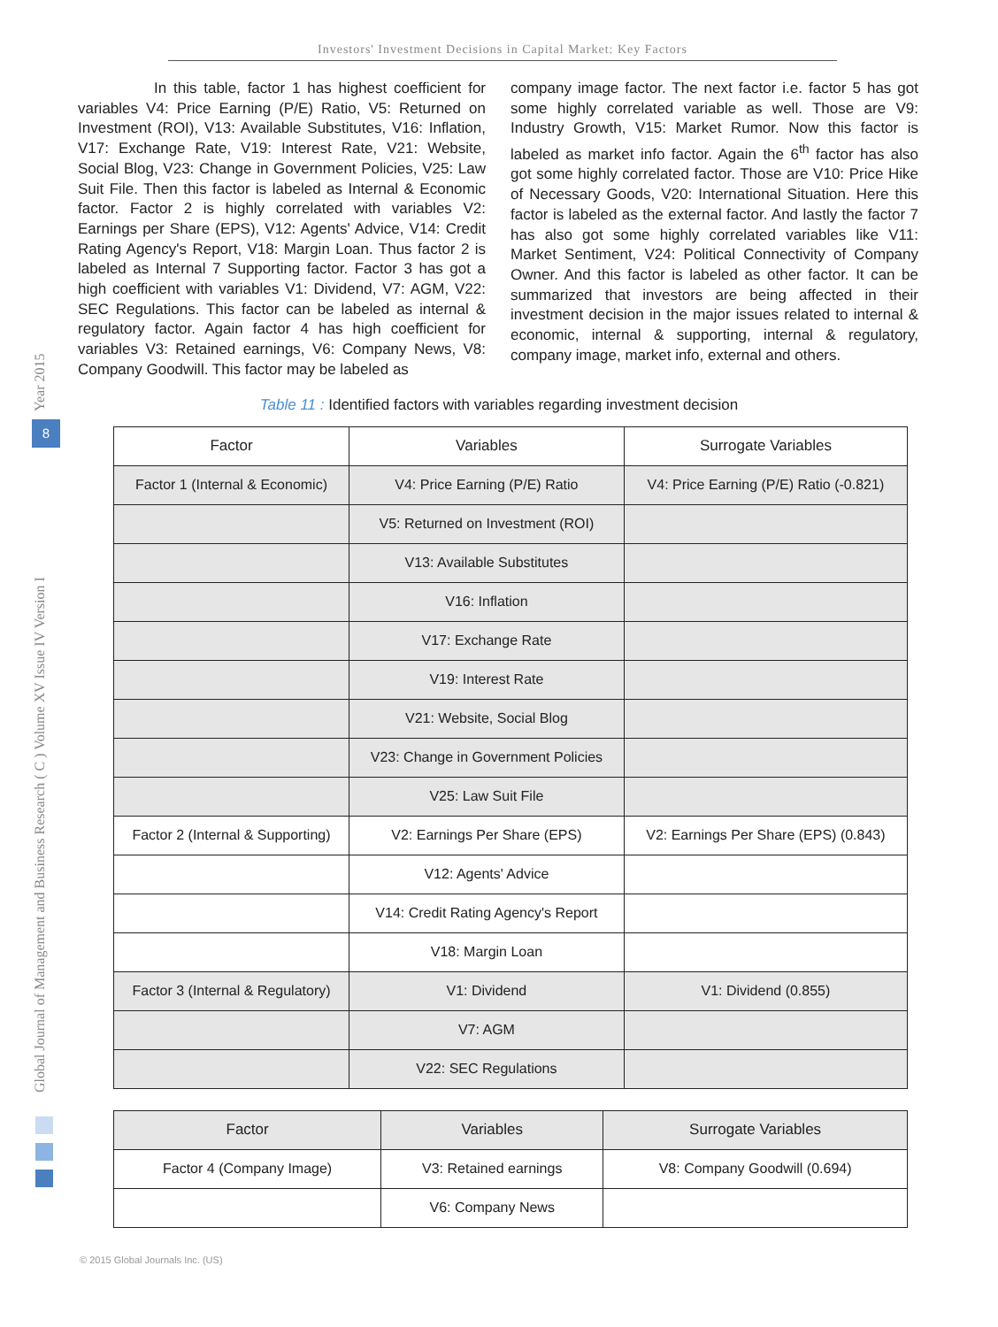Investors' Investment Decisions in Capital Market: Key Factors
Year 2015
8
Global Journal of Management and Business Research ( C ) Volume XV Issue IV Version I
In this table, factor 1 has highest coefficient for variables V4: Price Earning (P/E) Ratio, V5: Returned on Investment (ROI), V13: Available Substitutes, V16: Inflation, V17: Exchange Rate, V19: Interest Rate, V21: Website, Social Blog, V23: Change in Government Policies, V25: Law Suit File. Then this factor is labeled as Internal & Economic factor. Factor 2 is highly correlated with variables V2: Earnings per Share (EPS), V12: Agents' Advice, V14: Credit Rating Agency's Report, V18: Margin Loan. Thus factor 2 is labeled as Internal 7 Supporting factor. Factor 3 has got a high coefficient with variables V1: Dividend, V7: AGM, V22: SEC Regulations. This factor can be labeled as internal & regulatory factor. Again factor 4 has high coefficient for variables V3: Retained earnings, V6: Company News, V8: Company Goodwill. This factor may be labeled as
company image factor. The next factor i.e. factor 5 has got some highly correlated variable as well. Those are V9: Industry Growth, V15: Market Rumor. Now this factor is labeled as market info factor. Again the 6<sup>th</sup> factor has also got some highly correlated factor. Those are V10: Price Hike of Necessary Goods, V20: International Situation. Here this factor is labeled as the external factor. And lastly the factor 7 has also got some highly correlated variables like V11: Market Sentiment, V24: Political Connectivity of Company Owner. And this factor is labeled as other factor. It can be summarized that investors are being affected in their investment decision in the major issues related to internal & economic, internal & supporting, internal & regulatory, company image, market info, external and others.
Table 11 : Identified factors with variables regarding investment decision
| Factor | Variables | Surrogate Variables |
| --- | --- | --- |
| Factor 1 (Internal & Economic) | V4: Price Earning (P/E) Ratio | V4: Price Earning (P/E) Ratio (-0.821) |
| | V5: Returned on Investment (ROI) | |
| | V13: Available Substitutes | |
| | V16: Inflation | |
| | V17: Exchange Rate | |
| | V19: Interest Rate | |
| | V21: Website, Social Blog | |
| | V23: Change in Government Policies | |
| | V25: Law Suit File | |
| Factor 2 (Internal & Supporting) | V2: Earnings Per Share (EPS) | V2: Earnings Per Share (EPS) (0.843) |
| | V12: Agents' Advice | |
| | V14: Credit Rating Agency's Report | |
| | V18: Margin Loan | |
| Factor 3 (Internal & Regulatory) | V1: Dividend | V1: Dividend (0.855) |
| | V7: AGM | |
| | V22: SEC Regulations | |
| Factor | Variables | Surrogate Variables |
| Factor 4 (Company Image) | V3: Retained earnings | V8: Company Goodwill (0.694) |
| | V6: Company News | |
© 2015 Global Journals Inc. (US)